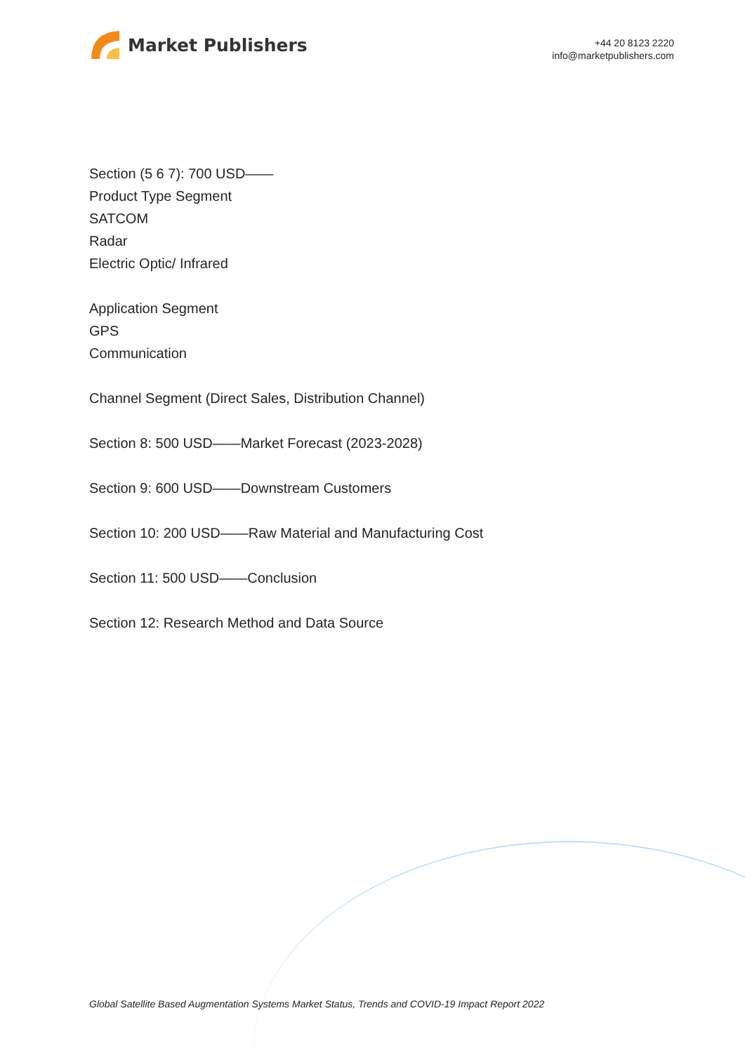Market Publishers
+44 20 8123 2220
info@marketpublishers.com
Section (5 6 7): 700 USD——
Product Type Segment
SATCOM
Radar
Electric Optic/ Infrared
Application Segment
GPS
Communication
Channel Segment (Direct Sales, Distribution Channel)
Section 8: 500 USD——Market Forecast (2023-2028)
Section 9: 600 USD——Downstream Customers
Section 10: 200 USD——Raw Material and Manufacturing Cost
Section 11: 500 USD——Conclusion
Section 12: Research Method and Data Source
Global Satellite Based Augmentation Systems Market Status, Trends and COVID-19 Impact Report 2022